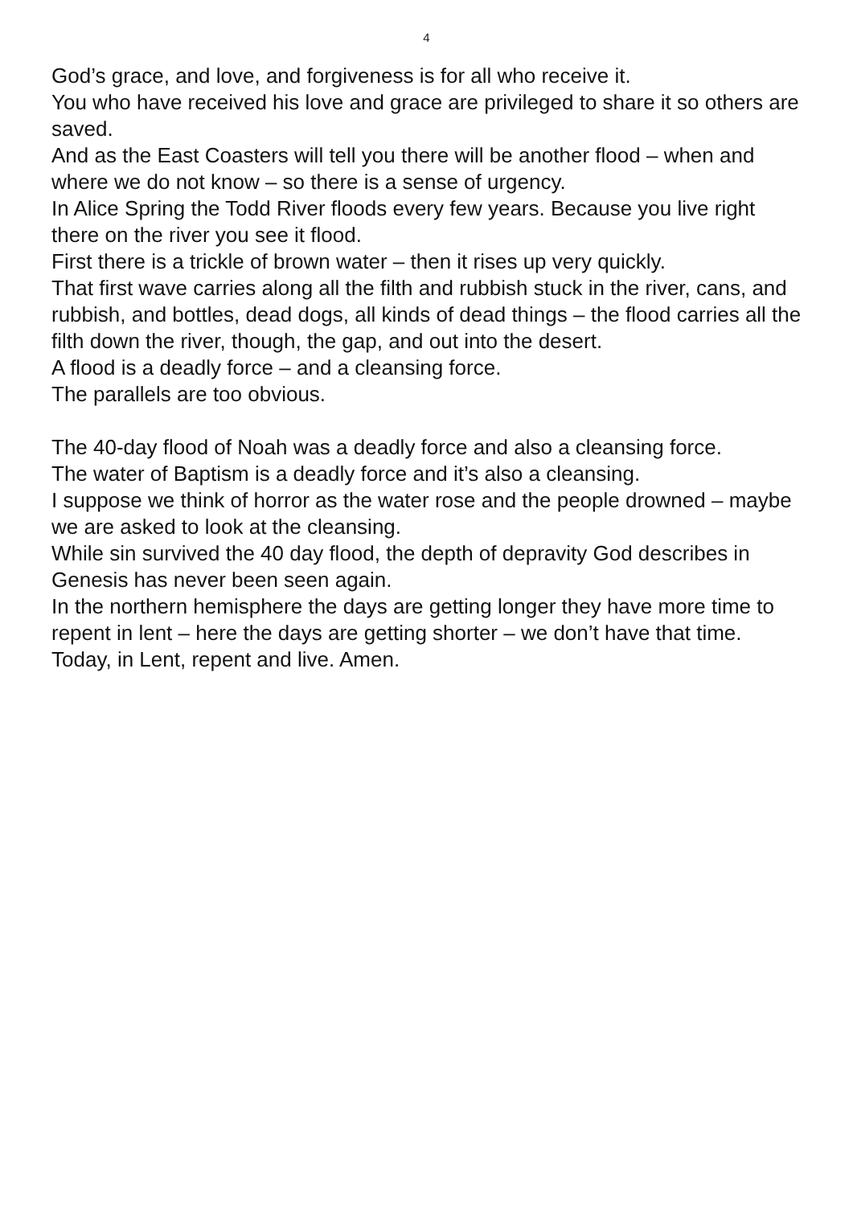4
God’s grace, and love, and forgiveness is for all who receive it.
You who have received his love and grace are privileged to share it so others are saved.
And as the East Coasters will tell you there will be another flood – when and where we do not know – so there is a sense of urgency.
In Alice Spring the Todd River floods every few years. Because you live right there on the river you see it flood.
First there is a trickle of brown water – then it rises up very quickly.
That first wave carries along all the filth and rubbish stuck in the river, cans, and rubbish, and bottles, dead dogs, all kinds of dead things – the flood carries all the filth down the river, though, the gap, and out into the desert.
A flood is a deadly force – and a cleansing force.
The parallels are too obvious.
The 40-day flood of Noah was a deadly force and also a cleansing force.
The water of Baptism is a deadly force and it’s also a cleansing.
I suppose we think of horror as the water rose and the people drowned – maybe we are asked to look at the cleansing.
While sin survived the 40 day flood, the depth of depravity God describes in Genesis has never been seen again.
In the northern hemisphere the days are getting longer they have more time to repent in lent – here the days are getting shorter – we don’t have that time.
Today, in Lent, repent and live. Amen.